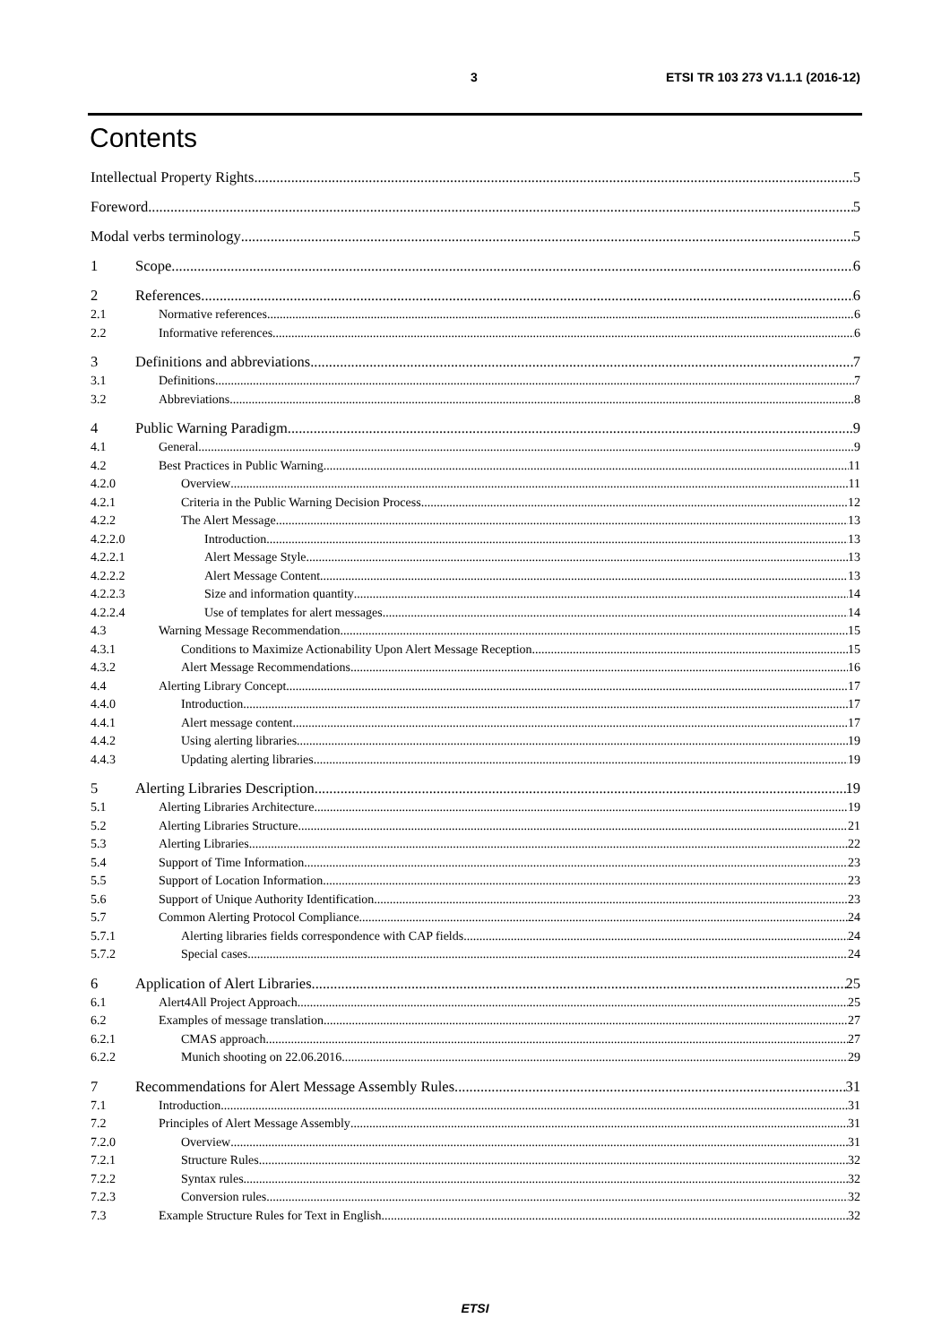3 ETSI TR 103 273 V1.1.1 (2016-12)
Contents
Intellectual Property Rights 5
Foreword 5
Modal verbs terminology 5
1 Scope 6
2 References 6
2.1 Normative references 6
2.2 Informative references 6
3 Definitions and abbreviations 7
3.1 Definitions 7
3.2 Abbreviations 8
4 Public Warning Paradigm 9
4.1 General 9
4.2 Best Practices in Public Warning 11
4.2.0 Overview 11
4.2.1 Criteria in the Public Warning Decision Process 12
4.2.2 The Alert Message 13
4.2.2.0
Introduction 13
4.2.2.1
Alert Message Style 13
4.2.2.2
Alert Message Content 13
4.2.2.3
Size and information quantity 14
4.2.2.4
Use of templates for alert messages 14
4.3 Warning Message Recommendation 15
4.3.1 Conditions to Maximize Actionability Upon Alert Message Reception 15
4.3.2 Alert Message Recommendations 16
4.4 Alerting Library Concept 17
4.4.0 Introduction 17
4.4.1 Alert message content 17
4.4.2 Using alerting libraries 19
4.4.3 Updating alerting libraries 19
5 Alerting Libraries Description 19
5.1 Alerting Libraries Architecture 19
5.2 Alerting Libraries Structure 21
5.3 Alerting Libraries 22
5.4 Support of Time Information 23
5.5 Support of Location Information 23
5.6 Support of Unique Authority Identification 23
5.7 Common Alerting Protocol Compliance 24
5.7.1 Alerting libraries fields correspondence with CAP fields 24
5.7.2 Special cases 24
6 Application of Alert Libraries 25
6.1 Alert4All Project Approach 25
6.2 Examples of message translation 27
6.2.1 CMAS approach 27
6.2.2 Munich shooting on 22.06.2016 29
7 Recommendations for Alert Message Assembly Rules 31
7.1 Introduction 31
7.2 Principles of Alert Message Assembly 31
7.2.0 Overview 31
7.2.1 Structure Rules 32
7.2.2 Syntax rules 32
7.2.3 Conversion rules 32
7.3 Example Structure Rules for Text in English 32
ETSI